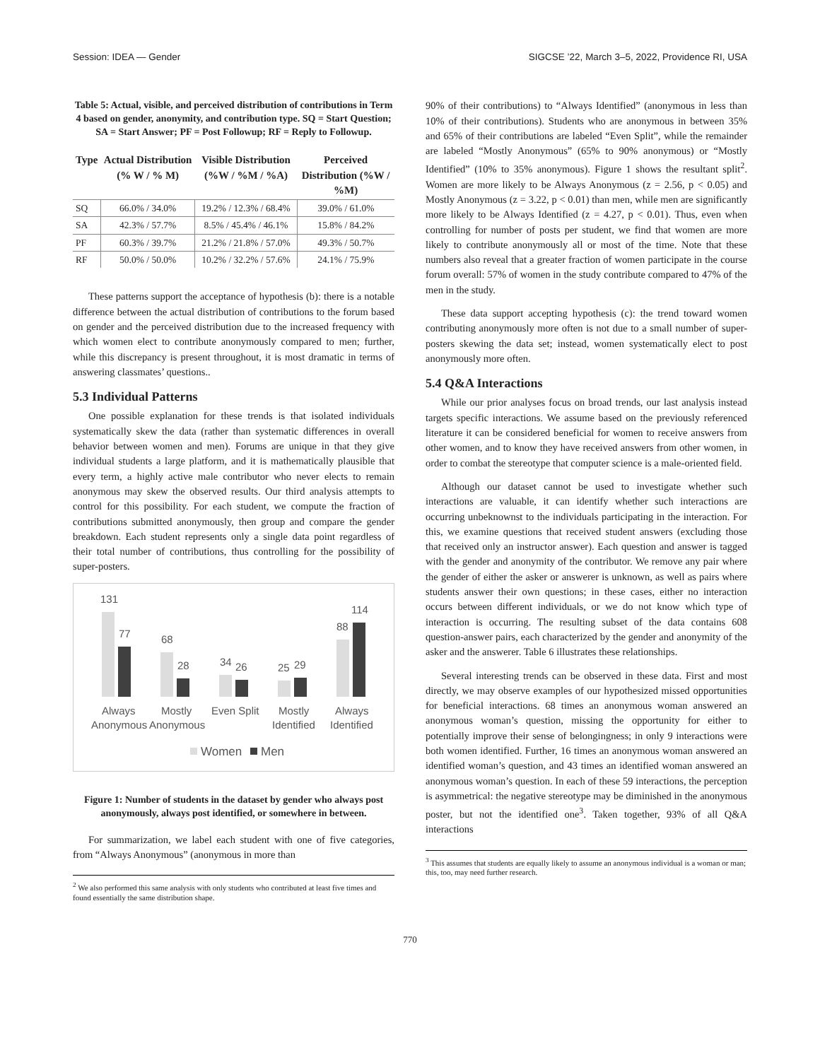Session: IDEA — Gender SIGCSE ’22, March 3–5, 2022, Providence RI, USA
Table 5: Actual, visible, and perceived distribution of contributions in Term 4 based on gender, anonymity, and contribution type. SQ = Start Question; SA = Start Answer; PF = Post Followup; RF = Reply to Followup.
| Type | Actual Distribution (% W / % M) | Visible Distribution (%W / %M / %A) | Perceived Distribution (%W / %M) |
| --- | --- | --- | --- |
| SQ | 66.0% / 34.0% | 19.2% / 12.3% / 68.4% | 39.0% / 61.0% |
| SA | 42.3% / 57.7% | 8.5% / 45.4% / 46.1% | 15.8% / 84.2% |
| PF | 60.3% / 39.7% | 21.2% / 21.8% / 57.0% | 49.3% / 50.7% |
| RF | 50.0% / 50.0% | 10.2% / 32.2% / 57.6% | 24.1% / 75.9% |
These patterns support the acceptance of hypothesis (b): there is a notable difference between the actual distribution of contributions to the forum based on gender and the perceived distribution due to the increased frequency with which women elect to contribute anonymously compared to men; further, while this discrepancy is present throughout, it is most dramatic in terms of answering classmates’ questions..
5.3 Individual Patterns
One possible explanation for these trends is that isolated individuals systematically skew the data (rather than systematic differences in overall behavior between women and men). Forums are unique in that they give individual students a large platform, and it is mathematically plausible that every term, a highly active male contributor who never elects to remain anonymous may skew the observed results. Our third analysis attempts to control for this possibility. For each student, we compute the fraction of contributions submitted anonymously, then group and compare the gender breakdown. Each student represents only a single data point regardless of their total number of contributions, thus controlling for the possibility of super-posters.
131
77
68
28
34
26
25
29
88
114
Always
Anonymous
Mostly
Anonymous
Even Split
Mostly
Identified
Always
Identified
Women
Men
Figure 1: Number of students in the dataset by gender who always post anonymously, always post identified, or somewhere in between.
For summarization, we label each student with one of five categories, from “Always Anonymous” (anonymous in more than
<sup>2</sup> We also performed this same analysis with only students who contributed at least five times and found essentially the same distribution shape.
90% of their contributions) to “Always Identified” (anonymous in less than 10% of their contributions). Students who are anonymous in between 35% and 65% of their contributions are labeled “Even Split”, while the remainder are labeled “Mostly Anonymous” (65% to 90% anonymous) or “Mostly Identified” (10% to 35% anonymous). Figure 1 shows the resultant split<sup>2</sup>. Women are more likely to be Always Anonymous (z = 2.56, p < 0.05) and Mostly Anonymous (z = 3.22, p < 0.01) than men, while men are significantly more likely to be Always Identified (z = 4.27, p < 0.01). Thus, even when controlling for number of posts per student, we find that women are more likely to contribute anonymously all or most of the time. Note that these numbers also reveal that a greater fraction of women participate in the course forum overall: 57% of women in the study contribute compared to 47% of the men in the study.
These data support accepting hypothesis (c): the trend toward women contributing anonymously more often is not due to a small number of super-posters skewing the data set; instead, women systematically elect to post anonymously more often.
5.4 Q&A Interactions
While our prior analyses focus on broad trends, our last analysis instead targets specific interactions. We assume based on the previously referenced literature it can be considered beneficial for women to receive answers from other women, and to know they have received answers from other women, in order to combat the stereotype that computer science is a male-oriented field.
Although our dataset cannot be used to investigate whether such interactions are valuable, it can identify whether such interactions are occurring unbeknownst to the individuals participating in the interaction. For this, we examine questions that received student answers (excluding those that received only an instructor answer). Each question and answer is tagged with the gender and anonymity of the contributor. We remove any pair where the gender of either the asker or answerer is unknown, as well as pairs where students answer their own questions; in these cases, either no interaction occurs between different individuals, or we do not know which type of interaction is occurring. The resulting subset of the data contains 608 question-answer pairs, each characterized by the gender and anonymity of the asker and the answerer. Table 6 illustrates these relationships.
Several interesting trends can be observed in these data. First and most directly, we may observe examples of our hypothesized missed opportunities for beneficial interactions. 68 times an anonymous woman answered an anonymous woman’s question, missing the opportunity for either to potentially improve their sense of belongingness; in only 9 interactions were both women identified. Further, 16 times an anonymous woman answered an identified woman’s question, and 43 times an identified woman answered an anonymous woman’s question. In each of these 59 interactions, the perception is asymmetrical: the negative stereotype may be diminished in the anonymous poster, but not the identified one<sup>3</sup>. Taken together, 93% of all Q&A interactions
<sup>3</sup> This assumes that students are equally likely to assume an anonymous individual is a woman or man; this, too, may need further research.
770